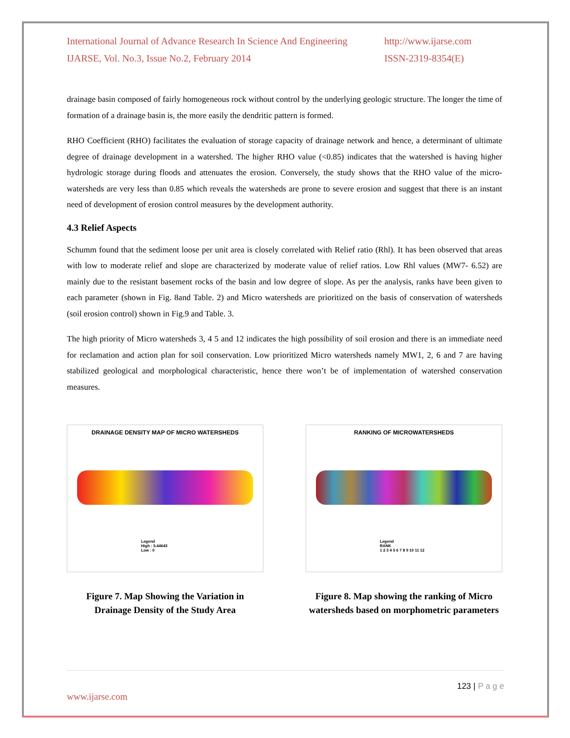International Journal of Advance Research In Science And Engineering
IJARSE, Vol. No.3, Issue No.2, February 2014
http://www.ijarse.com
ISSN-2319-8354(E)
drainage basin composed of fairly homogeneous rock without control by the underlying geologic structure. The longer the time of formation of a drainage basin is, the more easily the dendritic pattern is formed.
RHO Coefficient (RHO) facilitates the evaluation of storage capacity of drainage network and hence, a determinant of ultimate degree of drainage development in a watershed. The higher RHO value (<0.85) indicates that the watershed is having higher hydrologic storage during floods and attenuates the erosion. Conversely, the study shows that the RHO value of the micro- watersheds are very less than 0.85 which reveals the watersheds are prone to severe erosion and suggest that there is an instant need of development of erosion control measures by the development authority.
4.3 Relief Aspects
Schumm found that the sediment loose per unit area is closely correlated with Relief ratio (Rhl). It has been observed that areas with low to moderate relief and slope are characterized by moderate value of relief ratios. Low Rhl values (MW7- 6.52) are mainly due to the resistant basement rocks of the basin and low degree of slope. As per the analysis, ranks have been given to each parameter (shown in Fig. 8and Table. 2) and Micro watersheds are prioritized on the basis of conservation of watersheds (soil erosion control) shown in Fig.9 and Table. 3.
The high priority of Micro watersheds 3, 4 5 and 12 indicates the high possibility of soil erosion and there is an immediate need for reclamation and action plan for soil conservation. Low prioritized Micro watersheds namely MW1, 2, 6 and 7 are having stabilized geological and morphological characteristic, hence there won’t be of implementation of watershed conservation measures.
DRAINAGE DENSITY MAP OF MICRO WATERSHEDS
Legend
High : 5.44643
Low : 0
Figure 7. Map Showing the Variation in Drainage Density of the Study Area
RANKING OF MICROWATERSHEDS
Legend
RANK
1 2 3 4 5 6 7 8 9 10 11 12
Figure 8. Map showing the ranking of Micro watersheds based on morphometric parameters
123 | P a g e
www.ijarse.com